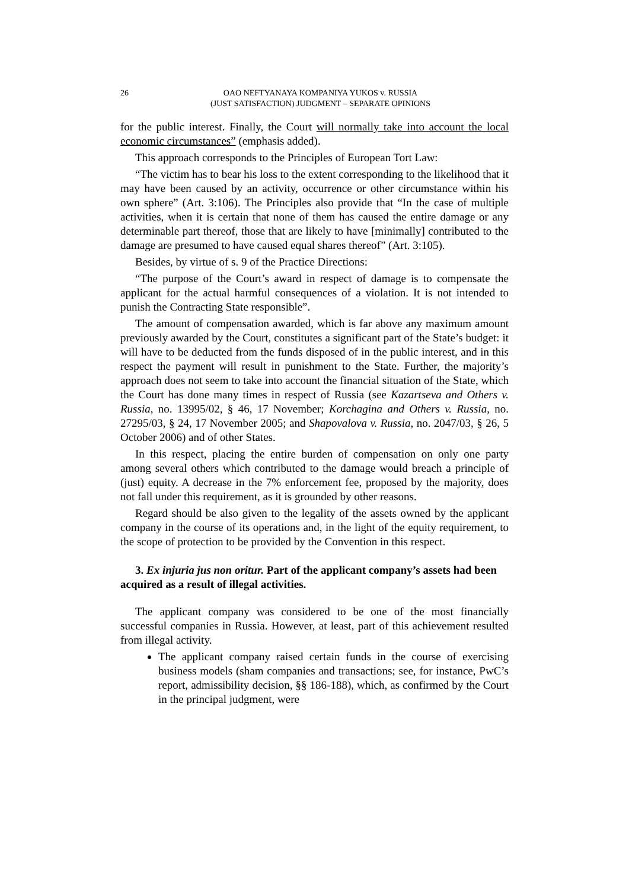26 OAO NEFTYANAYA KOMPANIYA YUKOS v. RUSSIA
(JUST SATISFACTION) JUDGMENT – SEPARATE OPINIONS
for the public interest. Finally, the Court will normally take into account the local economic circumstances” (emphasis added).
This approach corresponds to the Principles of European Tort Law:
“The victim has to bear his loss to the extent corresponding to the likelihood that it may have been caused by an activity, occurrence or other circumstance within his own sphere” (Art. 3:106). The Principles also provide that “In the case of multiple activities, when it is certain that none of them has caused the entire damage or any determinable part thereof, those that are likely to have [minimally] contributed to the damage are presumed to have caused equal shares thereof” (Art. 3:105).
Besides, by virtue of s. 9 of the Practice Directions:
“The purpose of the Court’s award in respect of damage is to compensate the applicant for the actual harmful consequences of a violation. It is not intended to punish the Contracting State responsible”.
The amount of compensation awarded, which is far above any maximum amount previously awarded by the Court, constitutes a significant part of the State’s budget: it will have to be deducted from the funds disposed of in the public interest, and in this respect the payment will result in punishment to the State. Further, the majority’s approach does not seem to take into account the financial situation of the State, which the Court has done many times in respect of Russia (see Kazartseva and Others v. Russia, no. 13995/02, § 46, 17 November; Korchagina and Others v. Russia, no. 27295/03, § 24, 17 November 2005; and Shapovalova v. Russia, no. 2047/03, § 26, 5 October 2006) and of other States.
In this respect, placing the entire burden of compensation on only one party among several others which contributed to the damage would breach a principle of (just) equity. A decrease in the 7% enforcement fee, proposed by the majority, does not fall under this requirement, as it is grounded by other reasons.
Regard should be also given to the legality of the assets owned by the applicant company in the course of its operations and, in the light of the equity requirement, to the scope of protection to be provided by the Convention in this respect.
3. Ex injuria jus non oritur. Part of the applicant company’s assets had been acquired as a result of illegal activities.
The applicant company was considered to be one of the most financially successful companies in Russia. However, at least, part of this achievement resulted from illegal activity.
The applicant company raised certain funds in the course of exercising business models (sham companies and transactions; see, for instance, PwC’s report, admissibility decision, §§ 186-188), which, as confirmed by the Court in the principal judgment, were